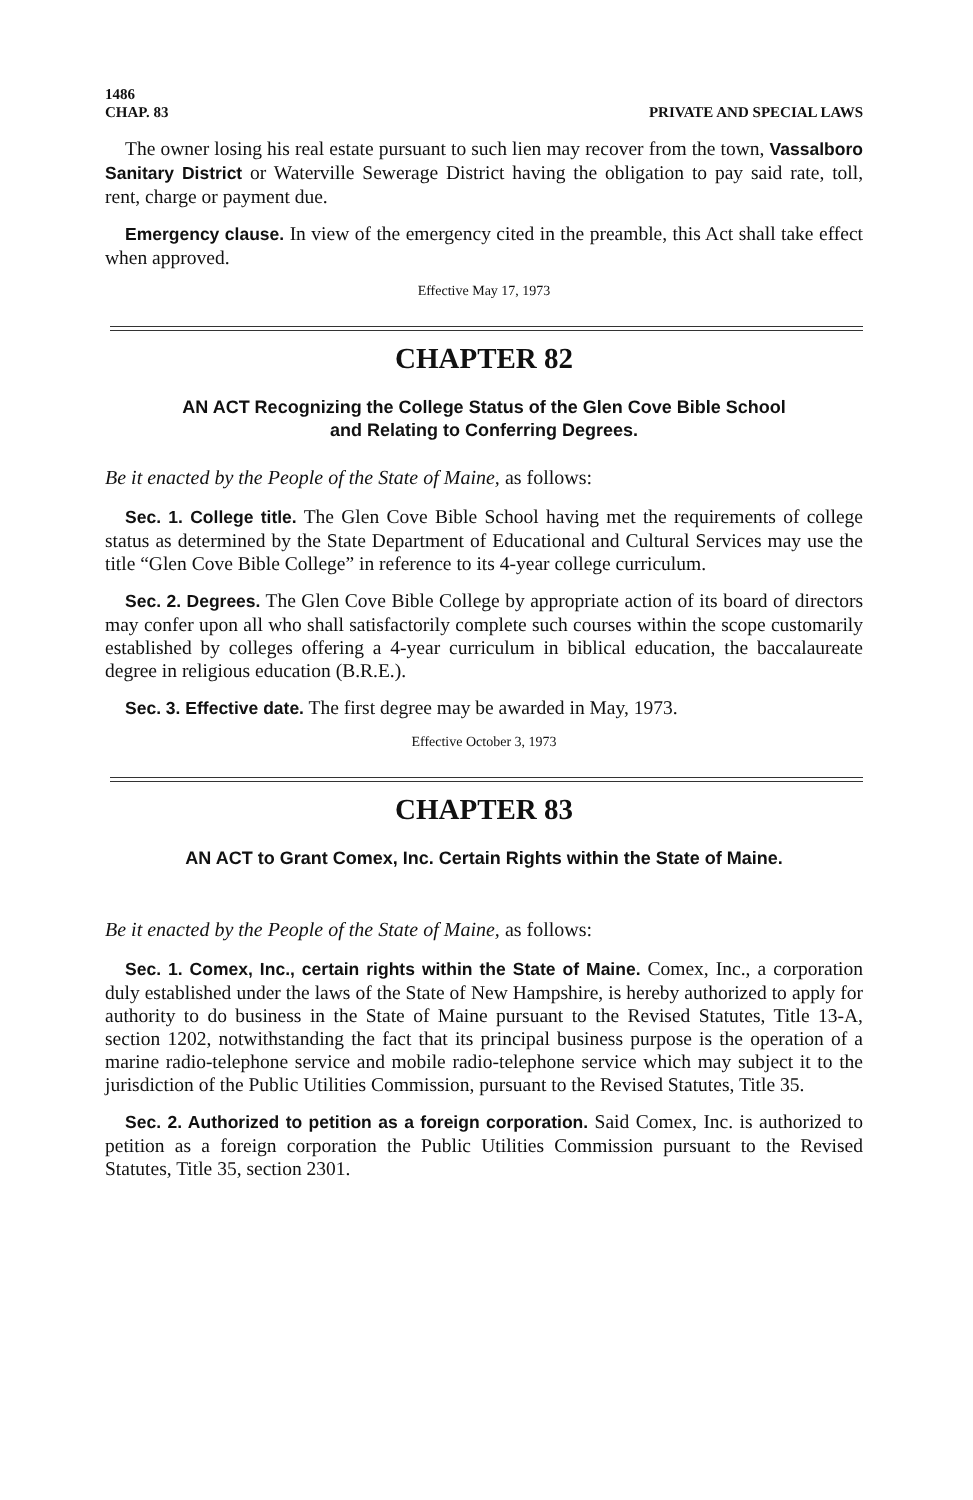1486
CHAP. 83 PRIVATE AND SPECIAL LAWS
The owner losing his real estate pursuant to such lien may recover from the town, Vassalboro Sanitary District or Waterville Sewerage District having the obligation to pay said rate, toll, rent, charge or payment due.
Emergency clause. In view of the emergency cited in the preamble, this Act shall take effect when approved.
Effective May 17, 1973
CHAPTER 82
AN ACT Recognizing the College Status of the Glen Cove Bible School
and Relating to Conferring Degrees.
Be it enacted by the People of the State of Maine, as follows:
Sec. 1. College title. The Glen Cove Bible School having met the requirements of college status as determined by the State Department of Educational and Cultural Services may use the title “Glen Cove Bible College” in reference to its 4-year college curriculum.
Sec. 2. Degrees. The Glen Cove Bible College by appropriate action of its board of directors may confer upon all who shall satisfactorily complete such courses within the scope customarily established by colleges offering a 4-year curriculum in biblical education, the baccalaureate degree in religious education (B.R.E.).
Sec. 3. Effective date. The first degree may be awarded in May, 1973.
Effective October 3, 1973
CHAPTER 83
AN ACT to Grant Comex, Inc. Certain Rights within the State of Maine.
Be it enacted by the People of the State of Maine, as follows:
Sec. 1. Comex, Inc., certain rights within the State of Maine. Comex, Inc., a corporation duly established under the laws of the State of New Hampshire, is hereby authorized to apply for authority to do business in the State of Maine pursuant to the Revised Statutes, Title 13-A, section 1202, notwithstanding the fact that its principal business purpose is the operation of a marine radio-telephone service and mobile radio-telephone service which may subject it to the jurisdiction of the Public Utilities Commission, pursuant to the Revised Statutes, Title 35.
Sec. 2. Authorized to petition as a foreign corporation. Said Comex, Inc. is authorized to petition as a foreign corporation the Public Utilities Commission pursuant to the Revised Statutes, Title 35, section 2301.